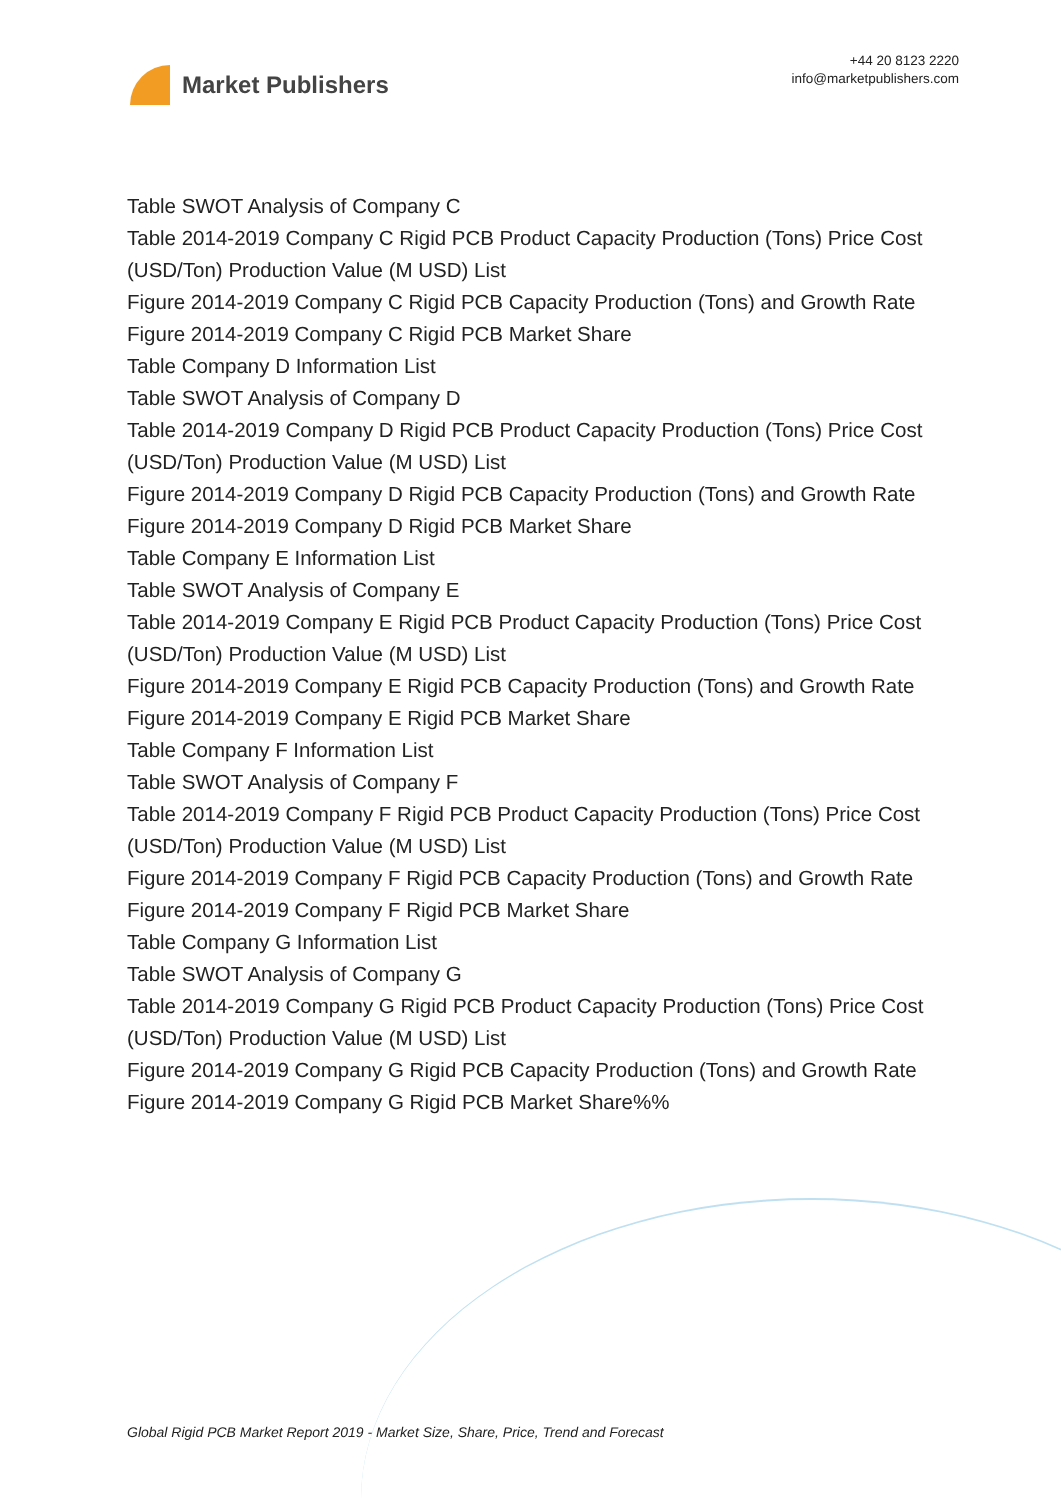Market Publishers
+44 20 8123 2220
info@marketpublishers.com
Table SWOT Analysis of Company C
Table 2014-2019 Company C Rigid PCB Product Capacity Production (Tons) Price Cost (USD/Ton) Production Value (M USD) List
Figure 2014-2019 Company C Rigid PCB Capacity Production (Tons) and Growth Rate
Figure 2014-2019 Company C Rigid PCB Market Share
Table Company D Information List
Table SWOT Analysis of Company D
Table 2014-2019 Company D Rigid PCB Product Capacity Production (Tons) Price Cost (USD/Ton) Production Value (M USD) List
Figure 2014-2019 Company D Rigid PCB Capacity Production (Tons) and Growth Rate
Figure 2014-2019 Company D Rigid PCB Market Share
Table Company E Information List
Table SWOT Analysis of Company E
Table 2014-2019 Company E Rigid PCB Product Capacity Production (Tons) Price Cost (USD/Ton) Production Value (M USD) List
Figure 2014-2019 Company E Rigid PCB Capacity Production (Tons) and Growth Rate
Figure 2014-2019 Company E Rigid PCB Market Share
Table Company F Information List
Table SWOT Analysis of Company F
Table 2014-2019 Company F Rigid PCB Product Capacity Production (Tons) Price Cost (USD/Ton) Production Value (M USD) List
Figure 2014-2019 Company F Rigid PCB Capacity Production (Tons) and Growth Rate
Figure 2014-2019 Company F Rigid PCB Market Share
Table Company G Information List
Table SWOT Analysis of Company G
Table 2014-2019 Company G Rigid PCB Product Capacity Production (Tons) Price Cost (USD/Ton) Production Value (M USD) List
Figure 2014-2019 Company G Rigid PCB Capacity Production (Tons) and Growth Rate
Figure 2014-2019 Company G Rigid PCB Market Share%%
Global Rigid PCB Market Report 2019 - Market Size, Share, Price, Trend and Forecast